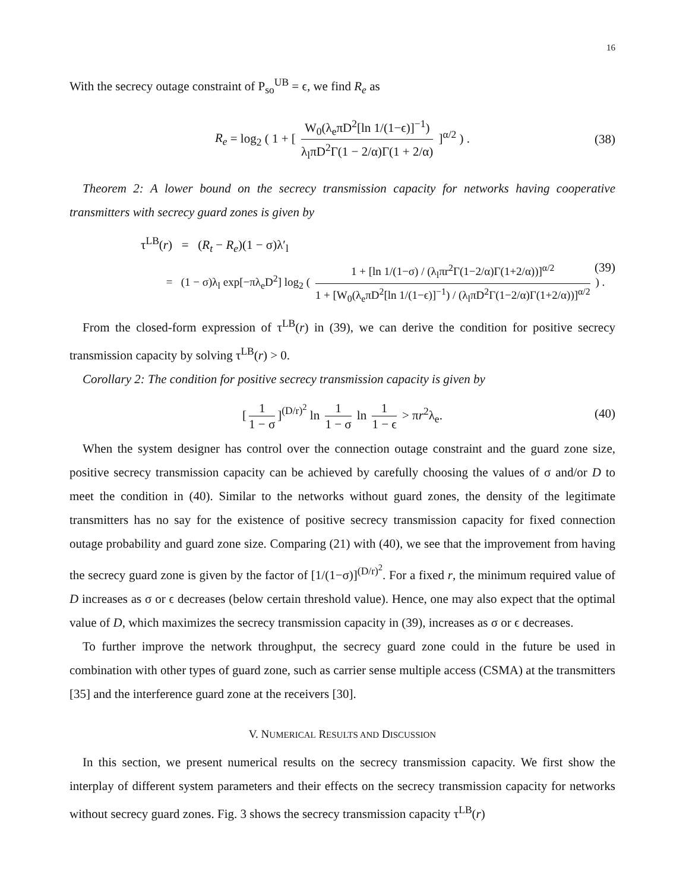16
With the secrecy outage constraint of P<sub>so</sub><sup>UB</sup> = ϵ, we find R<sub>e</sub> as
R<sub>e</sub> = log<sub>2</sub> ( 1 + [ W<sub>0</sub>(λ<sub>e</sub>πD<sup>2</sup>[ln 1/(1−ϵ)]<sup>−1</sup>) λ<sub>l</sub>πD<sup>2</sup>Γ(1 − 2/α)Γ(1 + 2/α) ]<sup>α/2</sup> ) . (38)
Theorem 2: A lower bound on the secrecy transmission capacity for networks having cooperative transmitters with secrecy guard zones is given by
τ<sup>LB</sup>(r) = (R<sub>t</sub> − R<sub>e</sub>)(1 − σ)λ′<sub>l</sub>
= (1 − σ)λ<sub>l</sub> exp[−πλ<sub>e</sub>D<sup>2</sup>] log<sub>2</sub> ( 1 + [ln 1/(1−σ) / (λ<sub>l</sub>πr<sup>2</sup>Γ(1−2/α)Γ(1+2/α))]<sup>α/2</sup> 1 + [W<sub>0</sub>(λ<sub>e</sub>πD<sup>2</sup>[ln 1/(1−ϵ)]<sup>−1</sup>) / (λ<sub>l</sub>πD<sup>2</sup>Γ(1−2/α)Γ(1+2/α))]<sup>α/2</sup> ) .
(39)
From the closed-form expression of τ<sup>LB</sup>(r) in (39), we can derive the condition for positive secrecy transmission capacity by solving τ<sup>LB</sup>(r) > 0.
Corollary 2: The condition for positive secrecy transmission capacity is given by
[1 1 − σ]<sup>(D/r)<sup>2</sup></sup> ln 1 1 − σ ln 1 1 − ϵ > πr<sup>2</sup>λ<sub>e</sub>. (40)
When the system designer has control over the connection outage constraint and the guard zone size, positive secrecy transmission capacity can be achieved by carefully choosing the values of σ and/or D to meet the condition in (40). Similar to the networks without guard zones, the density of the legitimate transmitters has no say for the existence of positive secrecy transmission capacity for fixed connection outage probability and guard zone size. Comparing (21) with (40), we see that the improvement from having the secrecy guard zone is given by the factor of [1/(1−σ)]<sup>(D/r)<sup>2</sup></sup>. For a fixed r, the minimum required value of D increases as σ or ϵ decreases (below certain threshold value). Hence, one may also expect that the optimal value of D, which maximizes the secrecy transmission capacity in (39), increases as σ or ϵ decreases.
To further improve the network throughput, the secrecy guard zone could in the future be used in combination with other types of guard zone, such as carrier sense multiple access (CSMA) at the transmitters [35] and the interference guard zone at the receivers [30].
V. NUMERICAL RESULTS AND DISCUSSION
In this section, we present numerical results on the secrecy transmission capacity. We first show the interplay of different system parameters and their effects on the secrecy transmission capacity for networks without secrecy guard zones. Fig. 3 shows the secrecy transmission capacity τ<sup>LB</sup>(r)